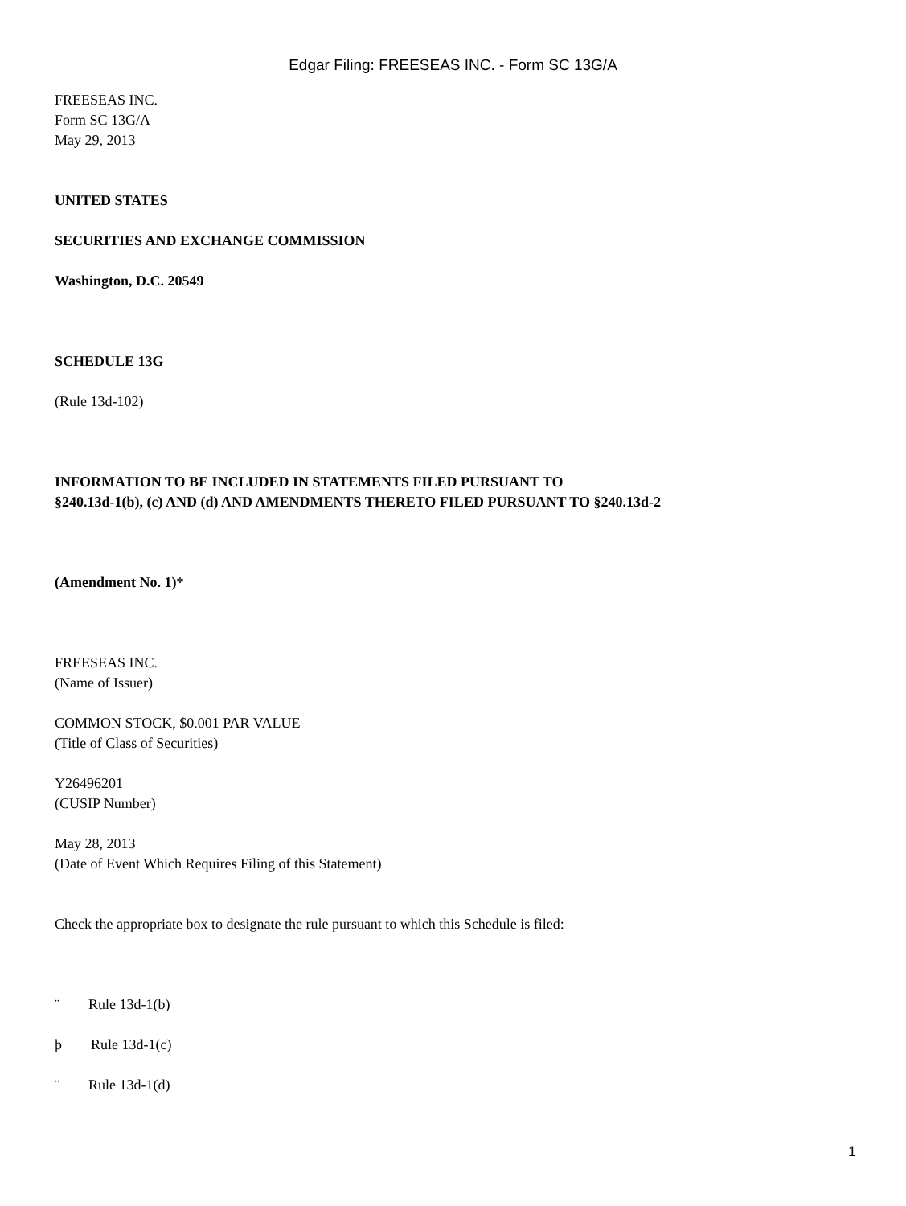Edgar Filing: FREESEAS INC. - Form SC 13G/A
FREESEAS INC.
Form SC 13G/A
May 29, 2013
UNITED STATES
SECURITIES AND EXCHANGE COMMISSION
Washington, D.C. 20549
SCHEDULE 13G
(Rule 13d-102)
INFORMATION TO BE INCLUDED IN STATEMENTS FILED PURSUANT TO
§240.13d-1(b), (c) AND (d) AND AMENDMENTS THERETO FILED PURSUANT TO §240.13d-2
(Amendment No. 1)*
FREESEAS INC.
(Name of Issuer)
COMMON STOCK, $0.001 PAR VALUE
(Title of Class of Securities)
Y26496201
(CUSIP Number)
May 28, 2013
(Date of Event Which Requires Filing of this Statement)
Check the appropriate box to designate the rule pursuant to which this Schedule is filed:
¨ Rule 13d-1(b)
þ Rule 13d-1(c)
¨ Rule 13d-1(d)
1